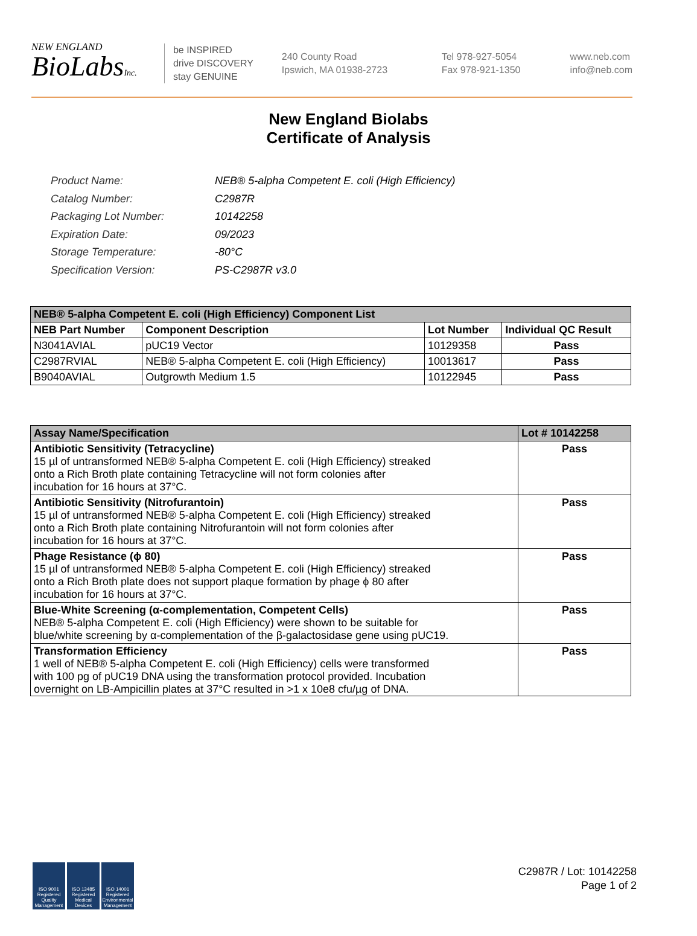NEW ENGLAND
BioLabsInc.
be INSPIRED
drive DISCOVERY
stay GENUINE
240 County Road
Ipswich, MA 01938-2723
Tel 978-927-5054
Fax 978-921-1350
www.neb.com
info@neb.com
New England Biolabs
Certificate of Analysis
| Product Name: | NEB® 5-alpha Competent E. coli (High Efficiency) |
| Catalog Number: | C2987R |
| Packaging Lot Number: | 10142258 |
| Expiration Date: | 09/2023 |
| Storage Temperature: | -80°C |
| Specification Version: | PS-C2987R v3.0 |
| NEB® 5-alpha Competent E. coli (High Efficiency) Component List | | | |
| --- | --- | --- | --- |
| NEB Part Number | Component Description | Lot Number | Individual QC Result |
| N3041AVIAL | pUC19 Vector | 10129358 | Pass |
| C2987RVIAL | NEB® 5-alpha Competent E. coli (High Efficiency) | 10013617 | Pass |
| B9040AVIAL | Outgrowth Medium 1.5 | 10122945 | Pass |
| Assay Name/Specification | Lot # 10142258 |
| --- | --- |
| Antibiotic Sensitivity (Tetracycline) 15 µl of untransformed NEB® 5-alpha Competent E. coli (High Efficiency) streaked onto a Rich Broth plate containing Tetracycline will not form colonies after incubation for 16 hours at 37°C. | Pass |
| Antibiotic Sensitivity (Nitrofurantoin) 15 µl of untransformed NEB® 5-alpha Competent E. coli (High Efficiency) streaked onto a Rich Broth plate containing Nitrofurantoin will not form colonies after incubation for 16 hours at 37°C. | Pass |
| Phage Resistance (ϕ 80) 15 µl of untransformed NEB® 5-alpha Competent E. coli (High Efficiency) streaked onto a Rich Broth plate does not support plaque formation by phage ϕ 80 after incubation for 16 hours at 37°C. | Pass |
| Blue-White Screening (α-complementation, Competent Cells) NEB® 5-alpha Competent E. coli (High Efficiency) were shown to be suitable for blue/white screening by α-complementation of the β-galactosidase gene using pUC19. | Pass |
| Transformation Efficiency 1 well of NEB® 5-alpha Competent E. coli (High Efficiency) cells were transformed with 100 pg of pUC19 DNA using the transformation protocol provided. Incubation overnight on LB-Ampicillin plates at 37°C resulted in >1 x 10e8 cfu/µg of DNA. | Pass |
ISO 9001 Registered Quality Management
ISO 13485 Registered Medical Devices
ISO 14001 Registered Environmental Management
C2987R / Lot: 10142258
Page 1 of 2